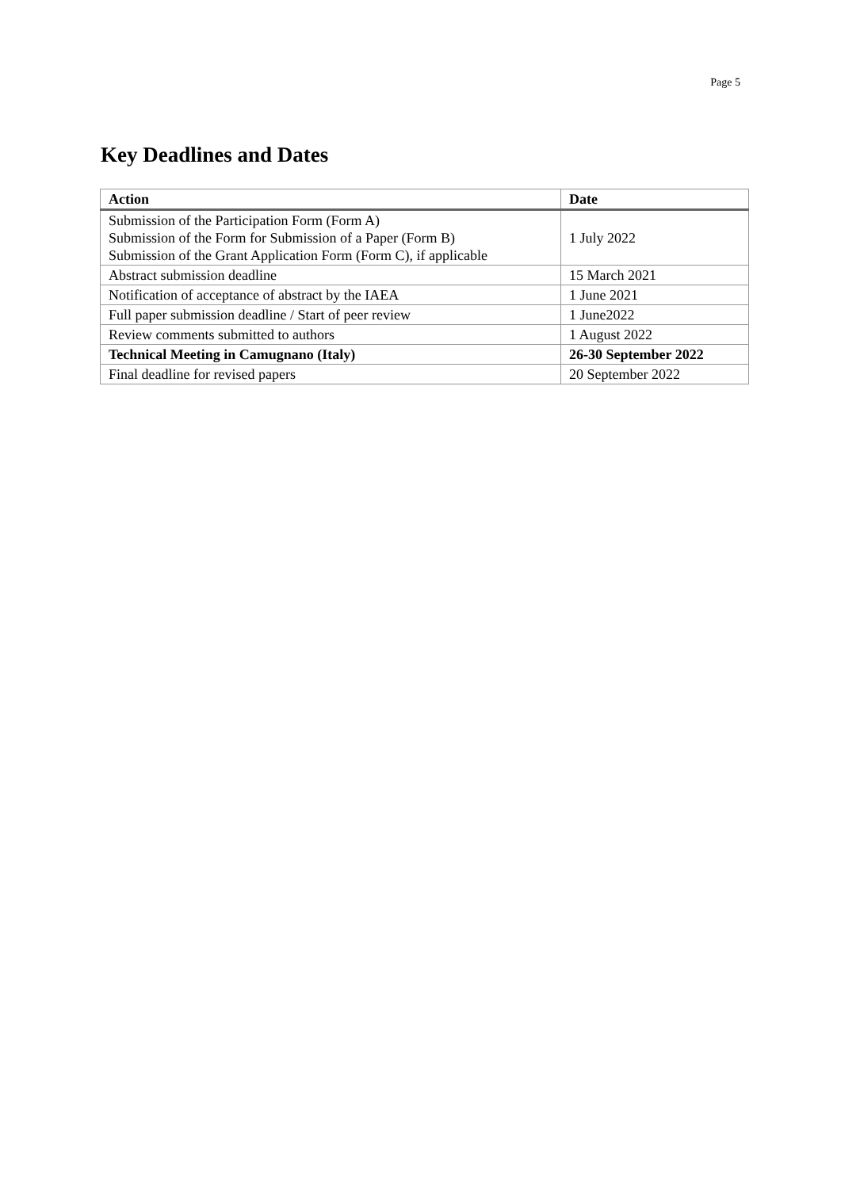Page 5
Key Deadlines and Dates
| Action | Date |
| --- | --- |
| Submission of the Participation Form (Form A) Submission of the Form for Submission of a Paper (Form B) Submission of the Grant Application Form (Form C), if applicable | 1 July 2022 |
| Abstract submission deadline | 15 March 2021 |
| Notification of acceptance of abstract by the IAEA | 1 June 2021 |
| Full paper submission deadline / Start of peer review | 1 June2022 |
| Review comments submitted to authors | 1 August 2022 |
| Technical Meeting in Camugnano (Italy) | 26-30 September 2022 |
| Final deadline for revised papers | 20 September 2022 |